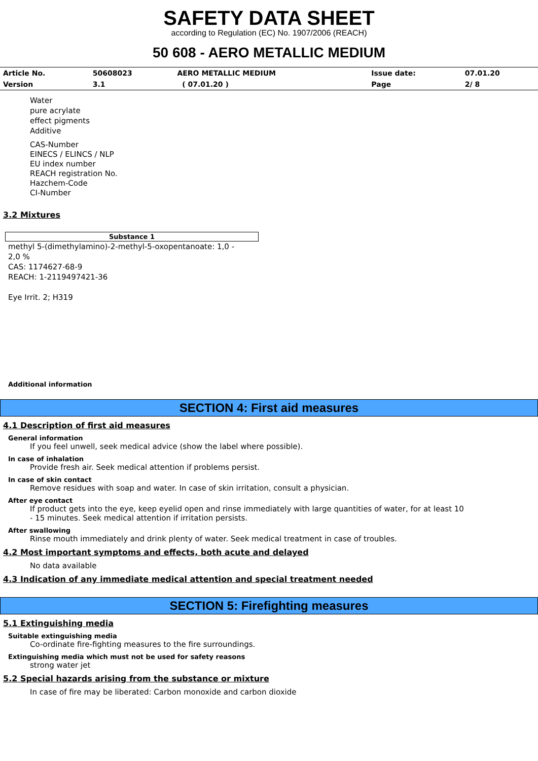SAFETY DATA SHEET
according to Regulation (EC) No. 1907/2006 (REACH)
50 608 - AERO METALLIC MEDIUM
| Article No. | 50608023 | AERO METALLIC MEDIUM | Issue date: | 07.01.20 |
| Version | 3.1 | ( 07.01.20 ) | Page | 2/ 8 |
Water
pure acrylate
effect pigments
Additive
CAS-Number
EINECS / ELINCS / NLP
EU index number
REACH registration No.
Hazchem-Code
CI-Number
3.2 Mixtures
| Substance 1 |
| --- |
methyl 5-(dimethylamino)-2-methyl-5-oxopentanoate: 1,0 - 2,0 %
CAS: 1174627-68-9
REACH: 1-2119497421-36
Eye Irrit. 2; H319
Additional information
SECTION 4: First aid measures
4.1 Description of first aid measures
General information
If you feel unwell, seek medical advice (show the label where possible).
In case of inhalation
Provide fresh air. Seek medical attention if problems persist.
In case of skin contact
Remove residues with soap and water. In case of skin irritation, consult a physician.
After eye contact
If product gets into the eye, keep eyelid open and rinse immediately with large quantities of water, for at least 10 - 15 minutes. Seek medical attention if irritation persists.
After swallowing
Rinse mouth immediately and drink plenty of water. Seek medical treatment in case of troubles.
4.2 Most important symptoms and effects, both acute and delayed
No data available
4.3 Indication of any immediate medical attention and special treatment needed
SECTION 5: Firefighting measures
5.1 Extinguishing media
Suitable extinguishing media
Co-ordinate fire-fighting measures to the fire surroundings.
Extinguishing media which must not be used for safety reasons
strong water jet
5.2 Special hazards arising from the substance or mixture
In case of fire may be liberated: Carbon monoxide and carbon dioxide